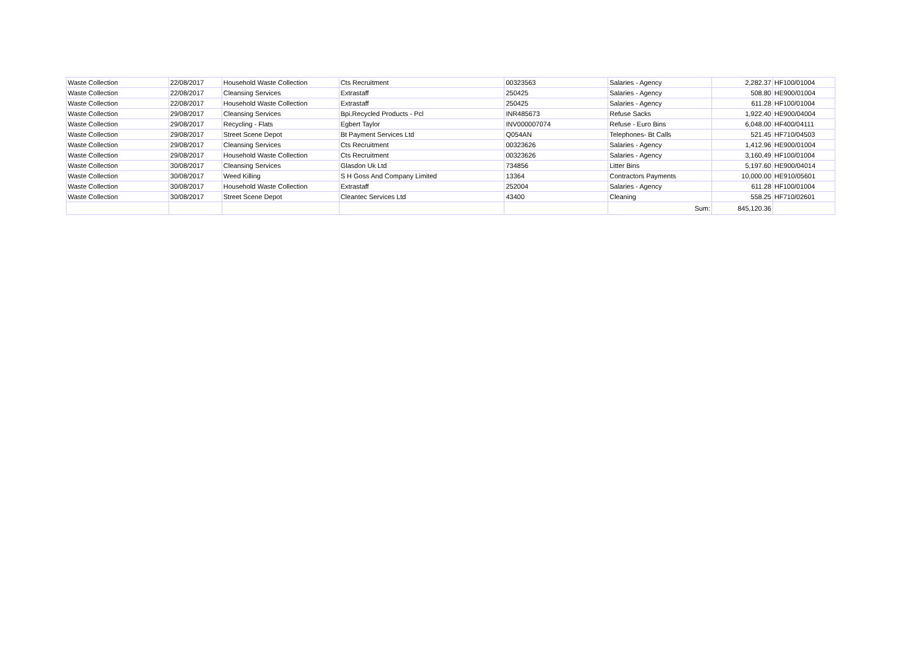| Waste Collection | 22/08/2017 | Household Waste Collection | Cts Recruitment | 00323563 | Salaries - Agency | 2,282.37 | HF100/01004 |
| Waste Collection | 22/08/2017 | Cleansing Services | Extrastaff | 250425 | Salaries - Agency | 508.80 | HE900/01004 |
| Waste Collection | 22/08/2017 | Household Waste Collection | Extrastaff | 250425 | Salaries - Agency | 611.28 | HF100/01004 |
| Waste Collection | 29/08/2017 | Cleansing Services | Bpi.Recycled Products - Pcl | INR485673 | Refuse Sacks | 1,922.40 | HE900/04004 |
| Waste Collection | 29/08/2017 | Recycling - Flats | Egbert Taylor | INV000007074 | Refuse - Euro Bins | 6,048.00 | HF400/04111 |
| Waste Collection | 29/08/2017 | Street Scene Depot | Bt Payment Services Ltd | Q054AN | Telephones- Bt Calls | 521.45 | HF710/04503 |
| Waste Collection | 29/08/2017 | Cleansing Services | Cts Recruitment | 00323626 | Salaries - Agency | 1,412.96 | HE900/01004 |
| Waste Collection | 29/08/2017 | Household Waste Collection | Cts Recruitment | 00323626 | Salaries - Agency | 3,160.49 | HF100/01004 |
| Waste Collection | 30/08/2017 | Cleansing Services | Glasdon Uk Ltd | 734856 | Litter Bins | 5,197.60 | HE900/04014 |
| Waste Collection | 30/08/2017 | Weed Killing | S H Goss And Company Limited | 13364 | Contractors Payments | 10,000.00 | HE910/05601 |
| Waste Collection | 30/08/2017 | Household Waste Collection | Extrastaff | 252004 | Salaries - Agency | 611.28 | HF100/01004 |
| Waste Collection | 30/08/2017 | Street Scene Depot | Cleantec Services Ltd | 43400 | Cleaning | 558.25 | HF710/02601 |
| | | | | | Sum: | 845,120.36 | |